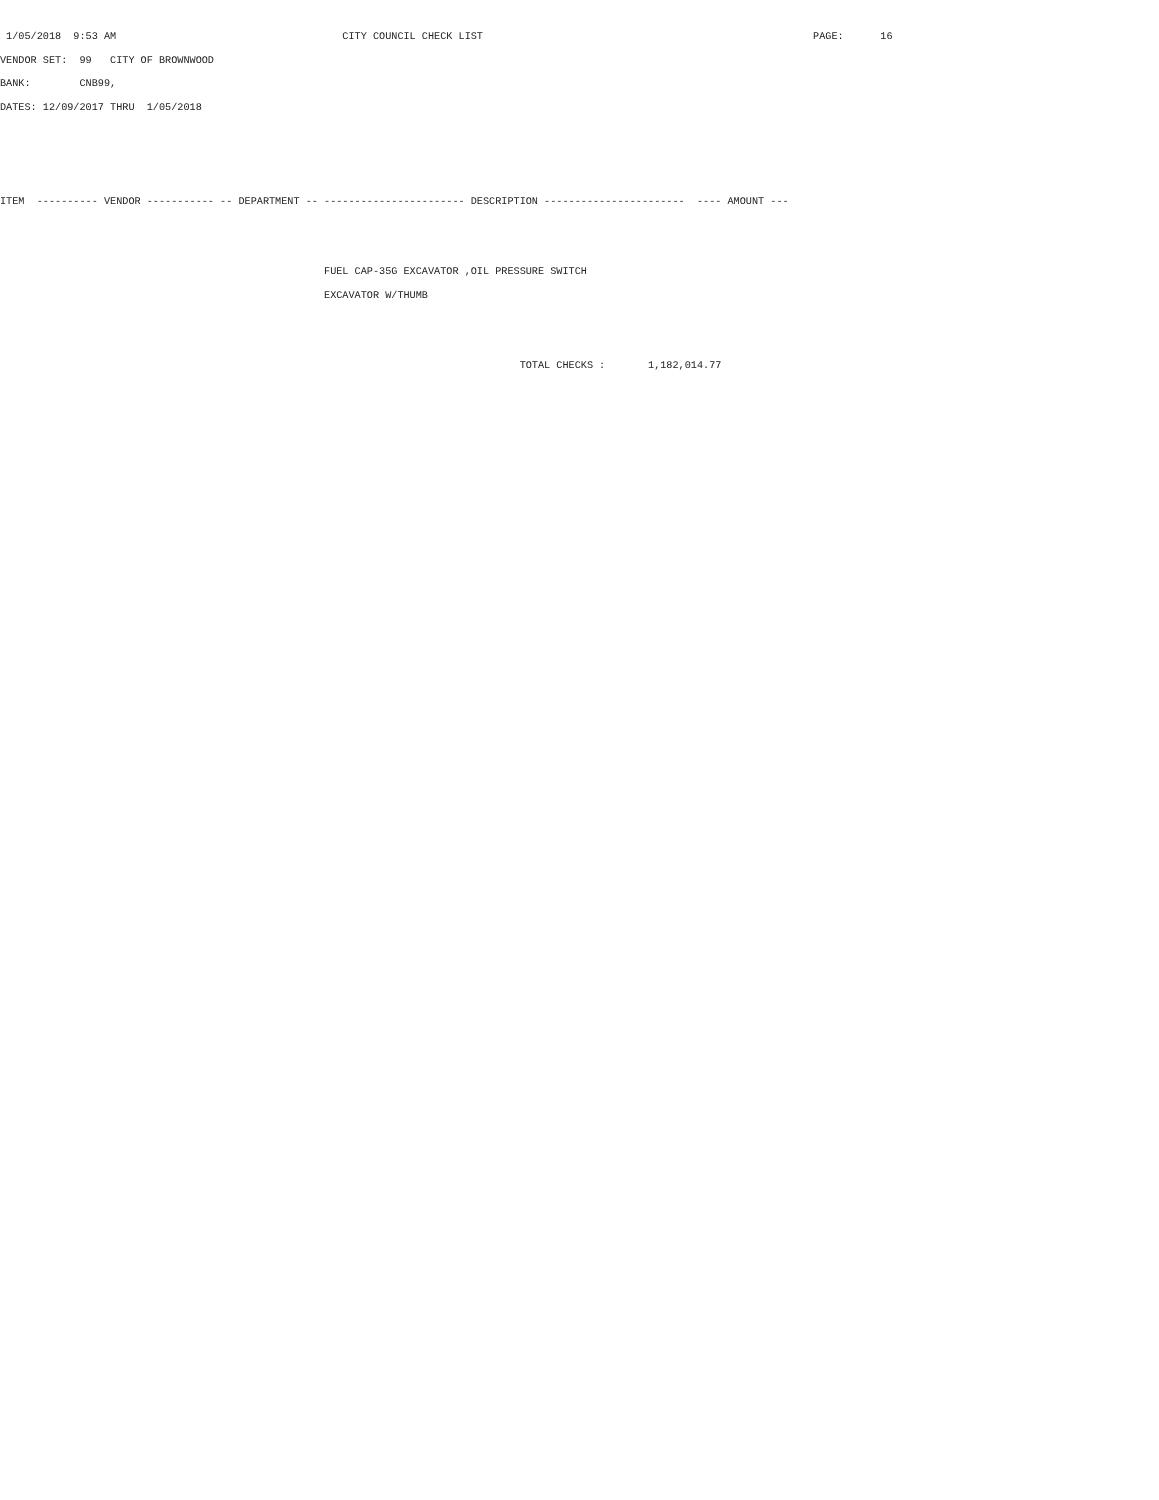1/05/2018  9:53 AM                                     CITY COUNCIL CHECK LIST                                                      PAGE:      16
VENDOR SET:  99   CITY OF BROWNWOOD
BANK:        CNB99,
DATES: 12/09/2017 THRU  1/05/2018



ITEM  ---------- VENDOR ----------- -- DEPARTMENT -- ----------------------- DESCRIPTION -----------------------  ---- AMOUNT ---


                                                     FUEL CAP-35G EXCAVATOR ,OIL PRESSURE SWITCH
                                                     EXCAVATOR W/THUMB


                                                                                     TOTAL CHECKS :       1,182,014.77